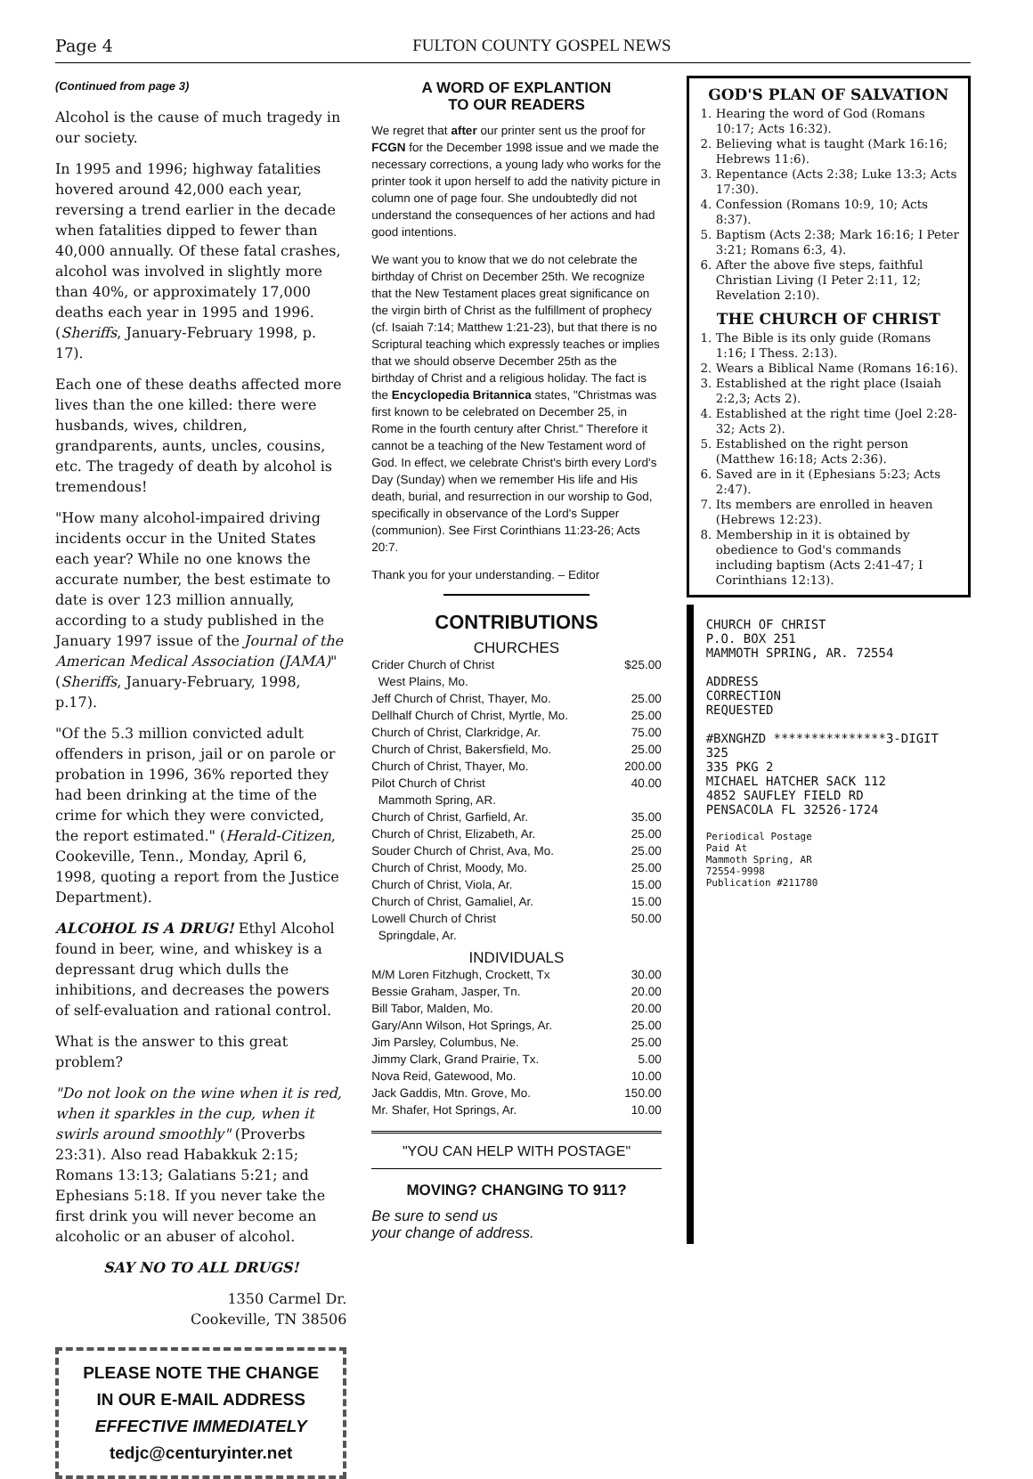Page 4 FULTON COUNTY GOSPEL NEWS
(Continued from page 3)
Alcohol is the cause of much tragedy in our society.
In 1995 and 1996; highway fatalities hovered around 42,000 each year, reversing a trend earlier in the decade when fatalities dipped to fewer than 40,000 annually. Of these fatal crashes, alcohol was involved in slightly more than 40%, or approximately 17,000 deaths each year in 1995 and 1996. (Sheriffs, January-February 1998, p. 17).
Each one of these deaths affected more lives than the one killed: there were husbands, wives, children, grandparents, aunts, uncles, cousins, etc. The tragedy of death by alcohol is tremendous!
"How many alcohol-impaired driving incidents occur in the United States each year? While no one knows the accurate number, the best estimate to date is over 123 million annually, according to a study published in the January 1997 issue of the Journal of the American Medical Association (JAMA)" (Sheriffs, January-February, 1998, p.17).
"Of the 5.3 million convicted adult offenders in prison, jail or on parole or probation in 1996, 36% reported they had been drinking at the time of the crime for which they were convicted, the report estimated." (Herald-Citizen, Cookeville, Tenn., Monday, April 6, 1998, quoting a report from the Justice Department).
ALCOHOL IS A DRUG! Ethyl Alcohol found in beer, wine, and whiskey is a depressant drug which dulls the inhibitions, and decreases the powers of self-evaluation and rational control.
What is the answer to this great problem?
"Do not look on the wine when it is red, when it sparkles in the cup, when it swirls around smoothly" (Proverbs 23:31). Also read Habakkuk 2:15; Romans 13:13; Galatians 5:21; and Ephesians 5:18. If you never take the first drink you will never become an alcoholic or an abuser of alcohol.
SAY NO TO ALL DRUGS!
1350 Carmel Dr.
Cookeville, TN 38506
PLEASE NOTE THE CHANGE
IN OUR E-MAIL ADDRESS
EFFECTIVE IMMEDIATELY
tedjc@centuryinter.net
A WORD OF EXPLANTION
TO OUR READERS
We regret that after our printer sent us the proof for FCGN for the December 1998 issue and we made the necessary corrections, a young lady who works for the printer took it upon herself to add the nativity picture in column one of page four. She undoubtedly did not understand the consequences of her actions and had good intentions.
We want you to know that we do not celebrate the birthday of Christ on December 25th. We recognize that the New Testament places great significance on the virgin birth of Christ as the fulfillment of prophecy (cf. Isaiah 7:14; Matthew 1:21-23), but that there is no Scriptural teaching which expressly teaches or implies that we should observe December 25th as the birthday of Christ and a religious holiday. The fact is the Encyclopedia Britannica states, "Christmas was first known to be celebrated on December 25, in Rome in the fourth century after Christ." Therefore it cannot be a teaching of the New Testament word of God. In effect, we celebrate Christ's birth every Lord's Day (Sunday) when we remember His life and His death, burial, and resurrection in our worship to God, specifically in observance of the Lord's Supper (communion). See First Corinthians 11:23-26; Acts 20:7.
Thank you for your understanding. – Editor
CONTRIBUTIONS
CHURCHES
Crider Church of Christ $25.00
West Plains, Mo.
Jeff Church of Christ, Thayer, Mo. 25.00
Dellhalf Church of Christ, Myrtle, Mo. 25.00
Church of Christ, Clarkridge, Ar. 75.00
Church of Christ, Bakersfield, Mo. 25.00
Church of Christ, Thayer, Mo. 200.00
Pilot Church of Christ 40.00
Mammoth Spring, AR.
Church of Christ, Garfield, Ar. 35.00
Church of Christ, Elizabeth, Ar. 25.00
Souder Church of Christ, Ava, Mo. 25.00
Church of Christ, Moody, Mo. 25.00
Church of Christ, Viola, Ar. 15.00
Church of Christ, Gamaliel, Ar. 15.00
Lowell Church of Christ 50.00
Springdale, Ar.
INDIVIDUALS
M/M Loren Fitzhugh, Crockett, Tx 30.00
Bessie Graham, Jasper, Tn. 20.00
Bill Tabor, Malden, Mo. 20.00
Gary/Ann Wilson, Hot Springs, Ar. 25.00
Jim Parsley, Columbus, Ne. 25.00
Jimmy Clark, Grand Prairie, Tx. 5.00
Nova Reid, Gatewood, Mo. 10.00
Jack Gaddis, Mtn. Grove, Mo. 150.00
Mr. Shafer, Hot Springs, Ar. 10.00
"YOU CAN HELP WITH POSTAGE"
MOVING? CHANGING TO 911?
Be sure to send us
your change of address.
GOD'S PLAN OF SALVATION
1. Hearing the word of God (Romans 10:17; Acts 16:32).
2. Believing what is taught (Mark 16:16; Hebrews 11:6).
3. Repentance (Acts 2:38; Luke 13:3; Acts 17:30).
4. Confession (Romans 10:9, 10; Acts 8:37).
5. Baptism (Acts 2:38; Mark 16:16; I Peter 3:21; Romans 6:3, 4).
6. After the above five steps, faithful Christian Living (I Peter 2:11, 12; Revelation 2:10).
THE CHURCH OF CHRIST
1. The Bible is its only guide (Romans 1:16; I Thess. 2:13).
2. Wears a Biblical Name (Romans 16:16).
3. Established at the right place (Isaiah 2:2,3; Acts 2).
4. Established at the right time (Joel 2:28-32; Acts 2).
5. Established on the right person (Matthew 16:18; Acts 2:36).
6. Saved are in it (Ephesians 5:23; Acts 2:47).
7. Its members are enrolled in heaven (Hebrews 12:23).
8. Membership in it is obtained by obedience to God's commands including baptism (Acts 2:41-47; I Corinthians 12:13).
CHURCH OF CHRIST
P.O. BOX 251
MAMMOTH SPRING, AR. 72554
ADDRESS
CORRECTION
REQUESTED
#BXNGHZD ***************3-DIGIT 325
335 PKG 2
MICHAEL HATCHER SACK 112
4852 SAUFLEY FIELD RD
PENSACOLA FL 32526-1724
Periodical Postage
Paid At
Mammoth Spring, AR
72554-9998
Publication #211780